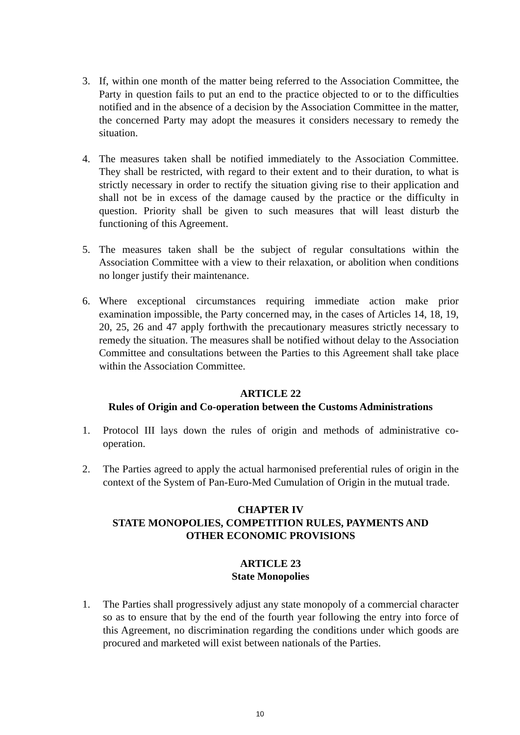3. If, within one month of the matter being referred to the Association Committee, the Party in question fails to put an end to the practice objected to or to the difficulties notified and in the absence of a decision by the Association Committee in the matter, the concerned Party may adopt the measures it considers necessary to remedy the situation.
4. The measures taken shall be notified immediately to the Association Committee. They shall be restricted, with regard to their extent and to their duration, to what is strictly necessary in order to rectify the situation giving rise to their application and shall not be in excess of the damage caused by the practice or the difficulty in question. Priority shall be given to such measures that will least disturb the functioning of this Agreement.
5. The measures taken shall be the subject of regular consultations within the Association Committee with a view to their relaxation, or abolition when conditions no longer justify their maintenance.
6. Where exceptional circumstances requiring immediate action make prior examination impossible, the Party concerned may, in the cases of Articles 14, 18, 19, 20, 25, 26 and 47 apply forthwith the precautionary measures strictly necessary to remedy the situation. The measures shall be notified without delay to the Association Committee and consultations between the Parties to this Agreement shall take place within the Association Committee.
ARTICLE 22
Rules of Origin and Co-operation between the Customs Administrations
1. Protocol III lays down the rules of origin and methods of administrative co-operation.
2. The Parties agreed to apply the actual harmonised preferential rules of origin in the context of the System of Pan-Euro-Med Cumulation of Origin in the mutual trade.
CHAPTER IV
STATE MONOPOLIES, COMPETITION RULES, PAYMENTS AND
OTHER ECONOMIC PROVISIONS
ARTICLE 23
State Monopolies
1. The Parties shall progressively adjust any state monopoly of a commercial character so as to ensure that by the end of the fourth year following the entry into force of this Agreement, no discrimination regarding the conditions under which goods are procured and marketed will exist between nationals of the Parties.
10